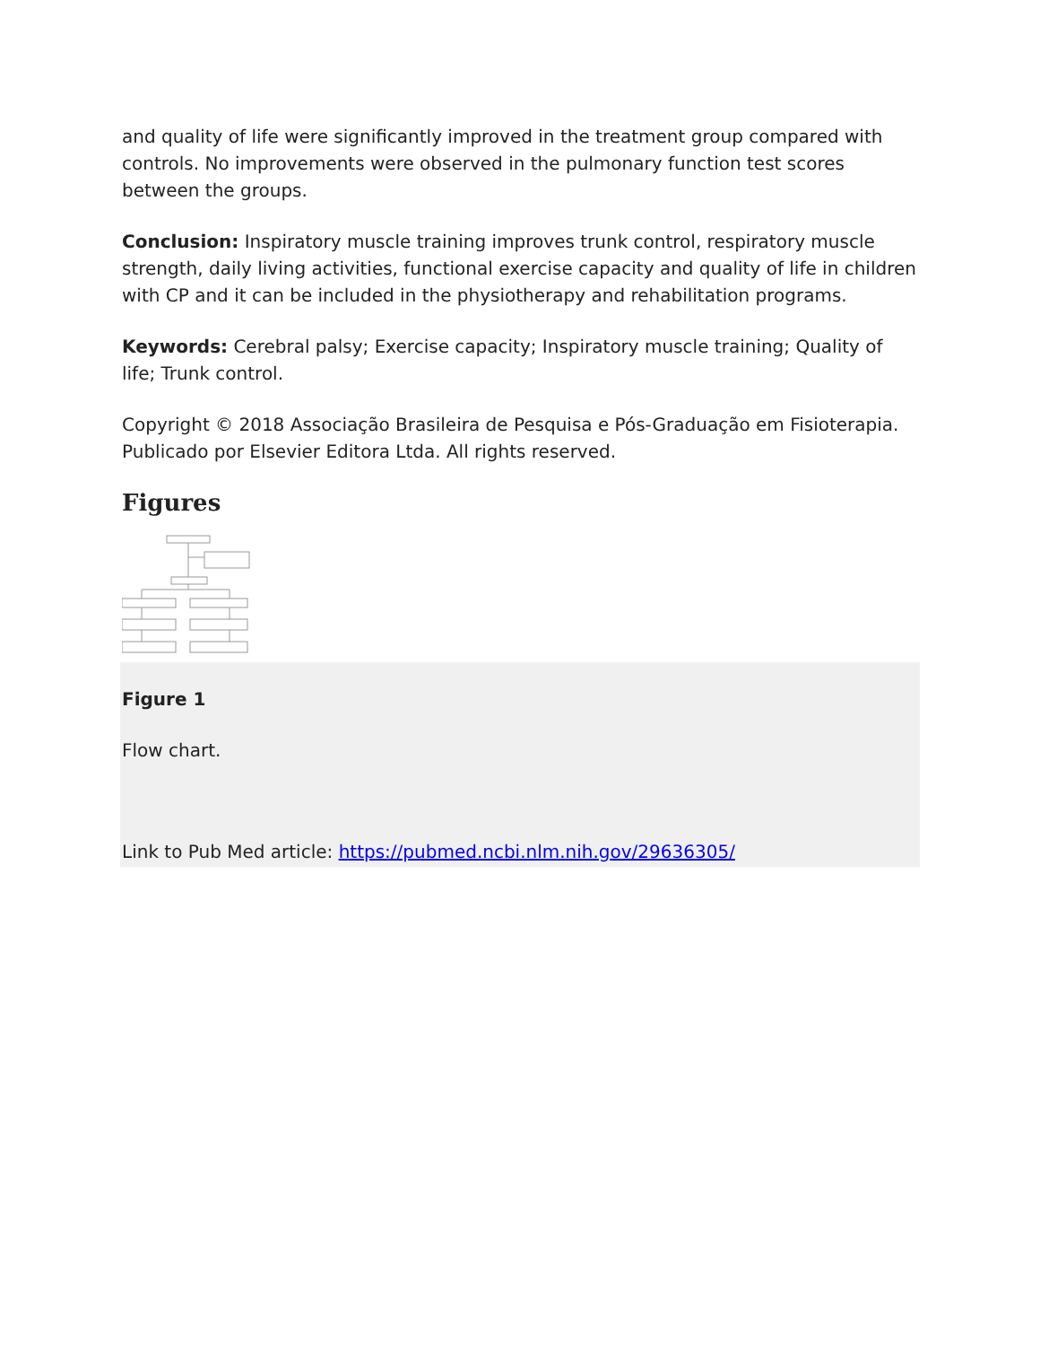and quality of life were significantly improved in the treatment group compared with controls. No improvements were observed in the pulmonary function test scores between the groups.
Conclusion: Inspiratory muscle training improves trunk control, respiratory muscle strength, daily living activities, functional exercise capacity and quality of life in children with CP and it can be included in the physiotherapy and rehabilitation programs.
Keywords: Cerebral palsy; Exercise capacity; Inspiratory muscle training; Quality of life; Trunk control.
Copyright © 2018 Associação Brasileira de Pesquisa e Pós-Graduação em Fisioterapia. Publicado por Elsevier Editora Ltda. All rights reserved.
Figures
Figure 1
Flow chart.
Link to Pub Med article: https://pubmed.ncbi.nlm.nih.gov/29636305/